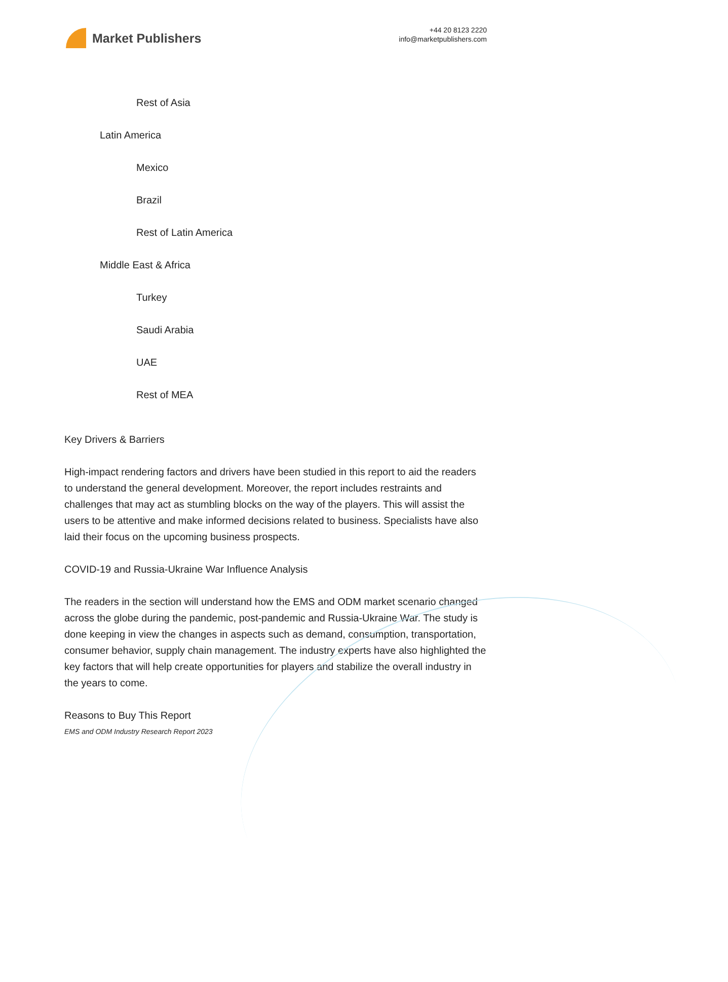Market Publishers
+44 20 8123 2220
info@marketpublishers.com
Rest of Asia
Latin America
Mexico
Brazil
Rest of Latin America
Middle East & Africa
Turkey
Saudi Arabia
UAE
Rest of MEA
Key Drivers & Barriers
High-impact rendering factors and drivers have been studied in this report to aid the readers to understand the general development. Moreover, the report includes restraints and challenges that may act as stumbling blocks on the way of the players. This will assist the users to be attentive and make informed decisions related to business. Specialists have also laid their focus on the upcoming business prospects.
COVID-19 and Russia-Ukraine War Influence Analysis
The readers in the section will understand how the EMS and ODM market scenario changed across the globe during the pandemic, post-pandemic and Russia-Ukraine War. The study is done keeping in view the changes in aspects such as demand, consumption, transportation, consumer behavior, supply chain management. The industry experts have also highlighted the key factors that will help create opportunities for players and stabilize the overall industry in the years to come.
Reasons to Buy This Report
EMS and ODM Industry Research Report 2023